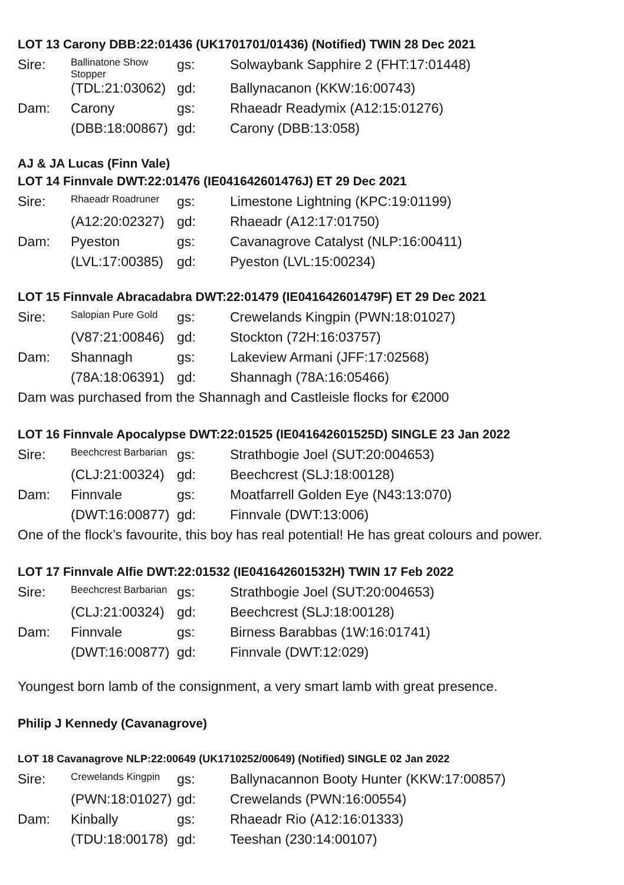LOT 13 Carony DBB:22:01436 (UK1701701/01436) (Notified) TWIN 28 Dec 2021
| Sire: | Ballinatone Show Stopper | gs: | Solwaybank Sapphire 2 (FHT:17:01448) |
| | (TDL:21:03062) | gd: | Ballynacanon (KKW:16:00743) |
| Dam: | Carony | gs: | Rhaeadr Readymix (A12:15:01276) |
| | (DBB:18:00867) | gd: | Carony (DBB:13:058) |
AJ & JA Lucas (Finn Vale)
LOT 14 Finnvale DWT:22:01476 (IE041642601476J) ET 29 Dec 2021
| Sire: | Rhaeadr Roadruner | gs: | Limestone Lightning (KPC:19:01199) |
| | (A12:20:02327) | gd: | Rhaeadr (A12:17:01750) |
| Dam: | Pyeston | gs: | Cavanagrove Catalyst (NLP:16:00411) |
| | (LVL:17:00385) | gd: | Pyeston (LVL:15:00234) |
LOT 15 Finnvale Abracadabra DWT:22:01479 (IE041642601479F) ET 29 Dec 2021
| Sire: | Salopian Pure Gold | gs: | Crewelands Kingpin (PWN:18:01027) |
| | (V87:21:00846) | gd: | Stockton (72H:16:03757) |
| Dam: | Shannagh | gs: | Lakeview Armani (JFF:17:02568) |
| | (78A:18:06391) | gd: | Shannagh (78A:16:05466) |
Dam was purchased from the Shannagh and Castleisle flocks for €2000
LOT 16 Finnvale Apocalypse DWT:22:01525 (IE041642601525D) SINGLE 23 Jan 2022
| Sire: | Beechcrest Barbarian | gs: | Strathbogie Joel (SUT:20:004653) |
| | (CLJ:21:00324) | gd: | Beechcrest (SLJ:18:00128) |
| Dam: | Finnvale | gs: | Moatfarrell Golden Eye (N43:13:070) |
| | (DWT:16:00877) | gd: | Finnvale (DWT:13:006) |
One of the flock’s favourite, this boy has real potential! He has great colours and power.
LOT 17 Finnvale Alfie DWT:22:01532 (IE041642601532H) TWIN 17 Feb 2022
| Sire: | Beechcrest Barbarian | gs: | Strathbogie Joel (SUT:20:004653) |
| | (CLJ:21:00324) | gd: | Beechcrest (SLJ:18:00128) |
| Dam: | Finnvale | gs: | Birness Barabbas (1W:16:01741) |
| | (DWT:16:00877) | gd: | Finnvale (DWT:12:029) |
Youngest born lamb of the consignment, a very smart lamb with great presence.
Philip J Kennedy (Cavanagrove)
LOT 18 Cavanagrove NLP:22:00649 (UK1710252/00649) (Notified) SINGLE 02 Jan 2022
| Sire: | Crewelands Kingpin | gs: | Ballynacannon Booty Hunter (KKW:17:00857) |
| | (PWN:18:01027) | gd: | Crewelands (PWN:16:00554) |
| Dam: | Kinbally | gs: | Rhaeadr Rio (A12:16:01333) |
| | (TDU:18:00178) | gd: | Teeshan (230:14:00107) |